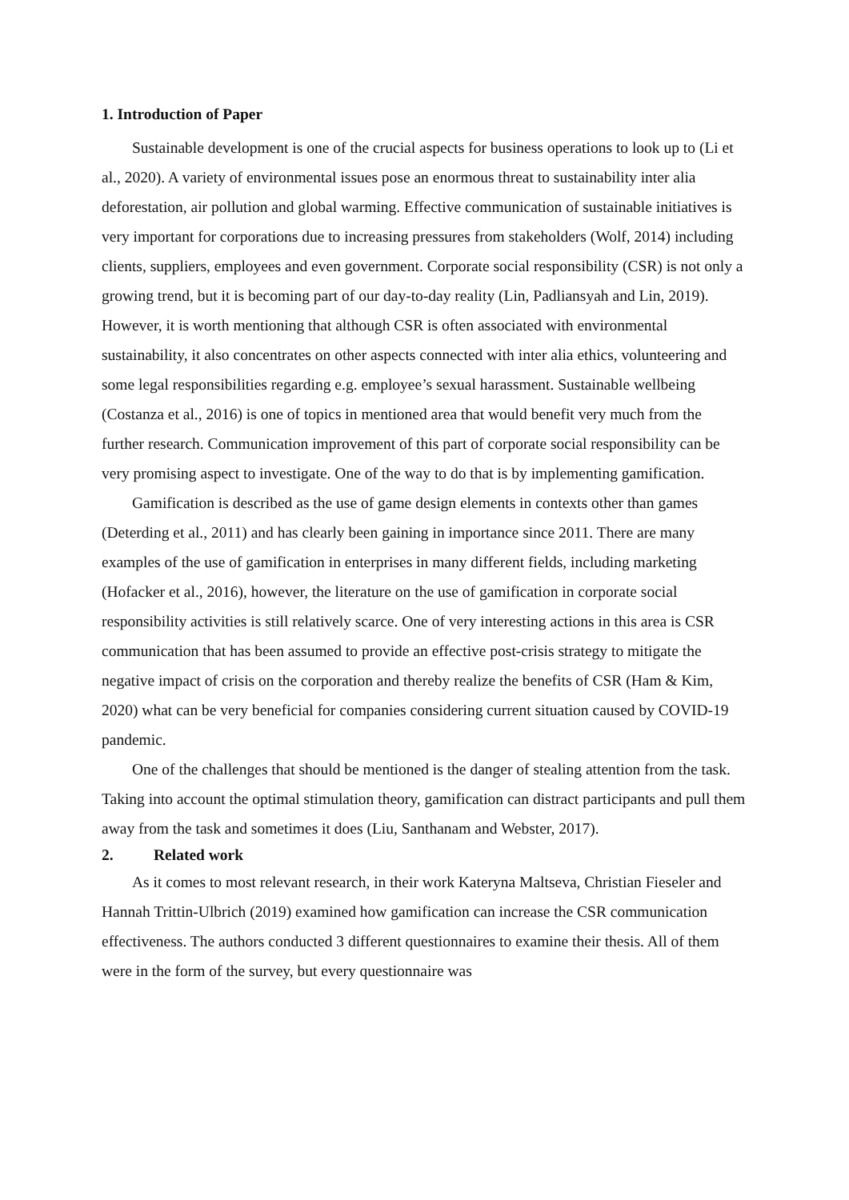1. Introduction of Paper
Sustainable development is one of the crucial aspects for business operations to look up to (Li et al., 2020). A variety of environmental issues pose an enormous threat to sustainability inter alia deforestation, air pollution and global warming. Effective communication of sustainable initiatives is very important for corporations due to increasing pressures from stakeholders (Wolf, 2014) including clients, suppliers, employees and even government. Corporate social responsibility (CSR) is not only a growing trend, but it is becoming part of our day-to-day reality (Lin, Padliansyah and Lin, 2019). However, it is worth mentioning that although CSR is often associated with environmental sustainability, it also concentrates on other aspects connected with inter alia ethics, volunteering and some legal responsibilities regarding e.g. employee’s sexual harassment. Sustainable wellbeing (Costanza et al., 2016) is one of topics in mentioned area that would benefit very much from the further research. Communication improvement of this part of corporate social responsibility can be very promising aspect to investigate. One of the way to do that is by implementing gamification.
Gamification is described as the use of game design elements in contexts other than games (Deterding et al., 2011) and has clearly been gaining in importance since 2011. There are many examples of the use of gamification in enterprises in many different fields, including marketing (Hofacker et al., 2016), however, the literature on the use of gamification in corporate social responsibility activities is still relatively scarce. One of very interesting actions in this area is CSR communication that has been assumed to provide an effective post-crisis strategy to mitigate the negative impact of crisis on the corporation and thereby realize the benefits of CSR (Ham & Kim, 2020) what can be very beneficial for companies considering current situation caused by COVID-19 pandemic.
One of the challenges that should be mentioned is the danger of stealing attention from the task. Taking into account the optimal stimulation theory, gamification can distract participants and pull them away from the task and sometimes it does (Liu, Santhanam and Webster, 2017).
2. Related work
As it comes to most relevant research, in their work Kateryna Maltseva, Christian Fieseler and Hannah Trittin-Ulbrich (2019) examined how gamification can increase the CSR communication effectiveness. The authors conducted 3 different questionnaires to examine their thesis. All of them were in the form of the survey, but every questionnaire was